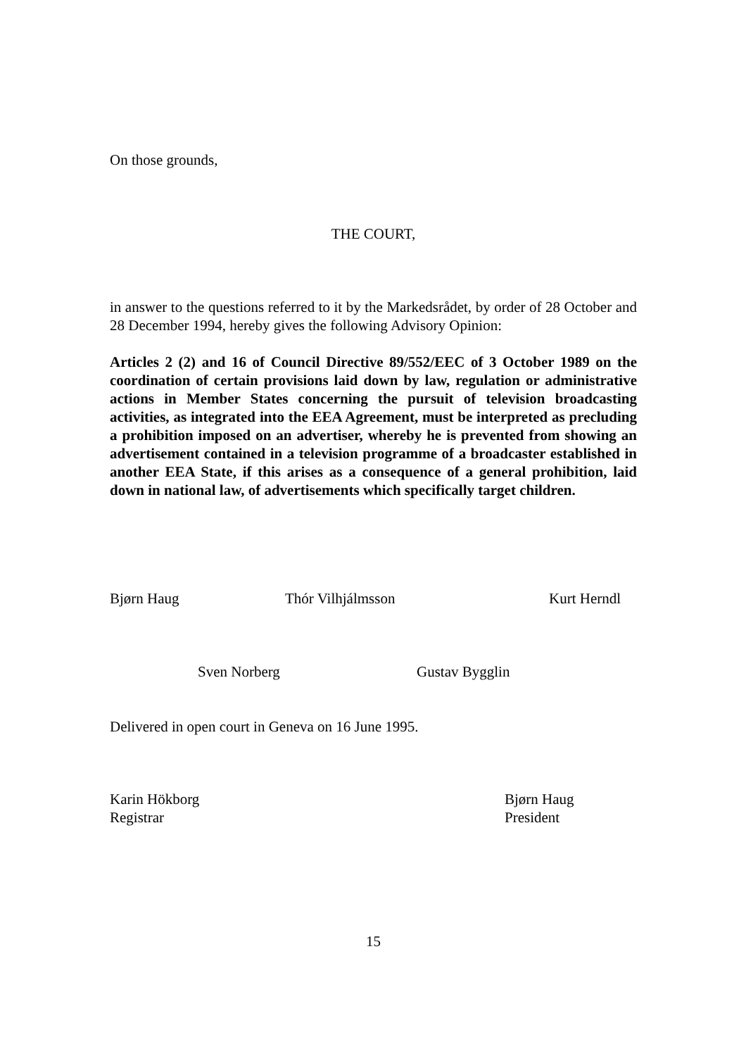On those grounds,
THE COURT,
in answer to the questions referred to it by the Markedsrådet, by order of 28 October and 28 December 1994, hereby gives the following Advisory Opinion:
Articles 2 (2) and 16 of Council Directive 89/552/EEC of 3 October 1989 on the coordination of certain provisions laid down by law, regulation or administrative actions in Member States concerning the pursuit of television broadcasting activities, as integrated into the EEA Agreement, must be interpreted as precluding a prohibition imposed on an advertiser, whereby he is prevented from showing an advertisement contained in a television programme of a broadcaster established in another EEA State, if this arises as a consequence of a general prohibition, laid down in national law, of advertisements which specifically target children.
Bjørn Haug Thór Vilhjálmsson Kurt Herndl
Sven Norberg Gustav Bygglin
Delivered in open court in Geneva on 16 June 1995.
Karin Hökborg
Registrar Bjørn Haug
President
15